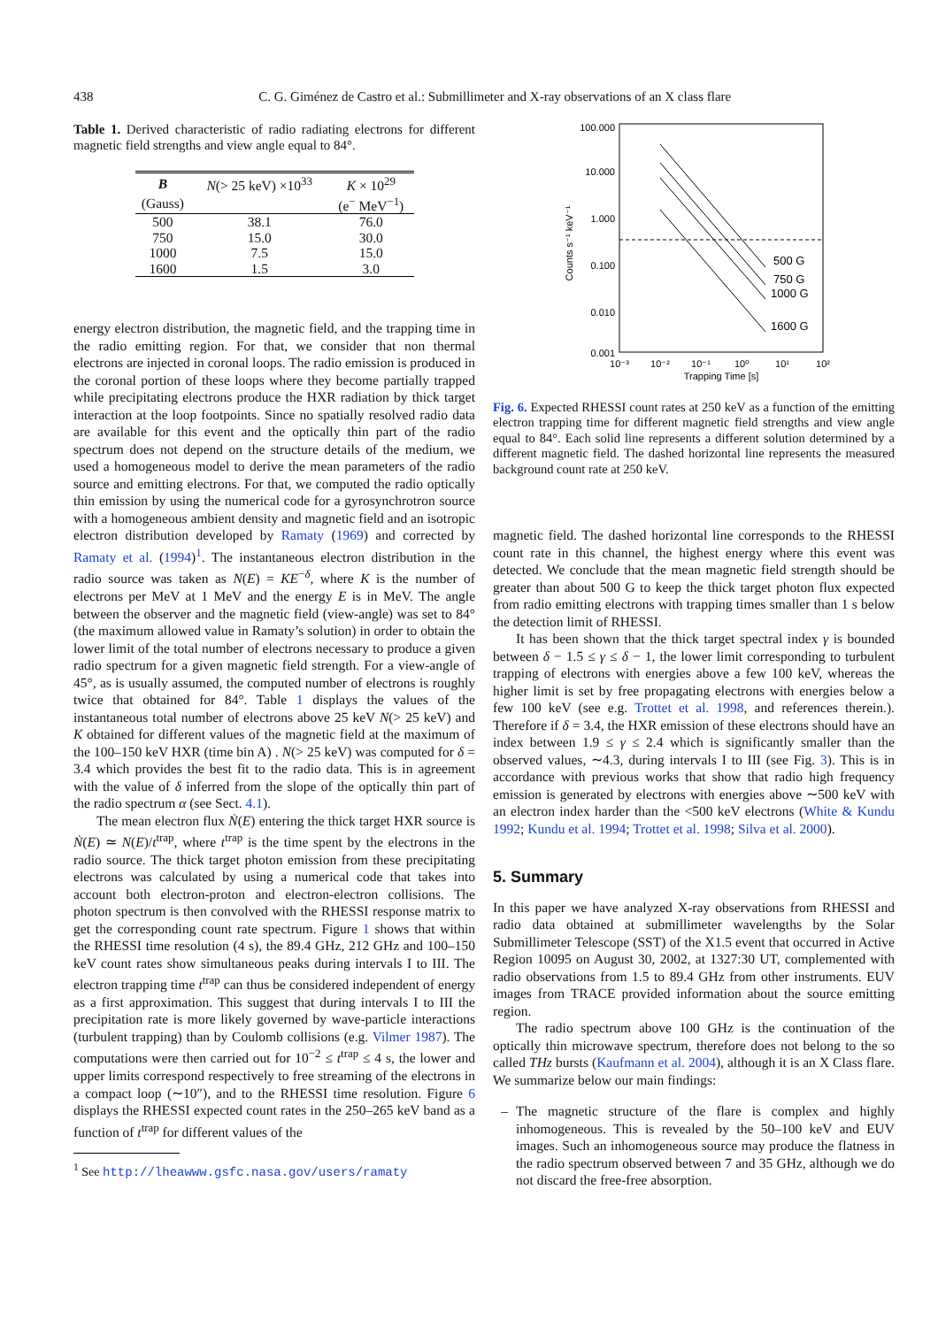438 C. G. Giménez de Castro et al.: Submillimeter and X-ray observations of an X class flare
Table 1. Derived characteristic of radio radiating electrons for different magnetic field strengths and view angle equal to 84°.
| B | N (> 25 keV) ×10<sup>33</sup> | K × 10<sup>29</sup> |
| --- | --- | --- |
| (Gauss) | | (e<sup>−</sup> MeV<sup>−1</sup>) |
| 500 | 38.1 | 76.0 |
| 750 | 15.0 | 30.0 |
| 1000 | 7.5 | 15.0 |
| 1600 | 1.5 | 3.0 |
energy electron distribution, the magnetic field, and the trapping time in the radio emitting region. For that, we consider that non thermal electrons are injected in coronal loops. The radio emission is produced in the coronal portion of these loops where they become partially trapped while precipitating electrons produce the HXR radiation by thick target interaction at the loop footpoints. Since no spatially resolved radio data are available for this event and the optically thin part of the radio spectrum does not depend on the structure details of the medium, we used a homogeneous model to derive the mean parameters of the radio source and emitting electrons. For that, we computed the radio optically thin emission by using the numerical code for a gyrosynchrotron source with a homogeneous ambient density and magnetic field and an isotropic electron distribution developed by Ramaty (1969) and corrected by Ramaty et al. (1994)<sup>1</sup>. The instantaneous electron distribution in the radio source was taken as N(E) = KE<sup>−δ</sup>, where K is the number of electrons per MeV at 1 MeV and the energy E is in MeV. The angle between the observer and the magnetic field (view-angle) was set to 84° (the maximum allowed value in Ramaty’s solution) in order to obtain the lower limit of the total number of electrons necessary to produce a given radio spectrum for a given magnetic field strength. For a view-angle of 45°, as is usually assumed, the computed number of electrons is roughly twice that obtained for 84°. Table 1 displays the values of the instantaneous total number of electrons above 25 keV N(> 25 keV) and K obtained for different values of the magnetic field at the maximum of the 100–150 keV HXR (time bin A) . N(> 25 keV) was computed for δ = 3.4 which provides the best fit to the radio data. This is in agreement with the value of δ inferred from the slope of the optically thin part of the radio spectrum α (see Sect. 4.1).
The mean electron flux Ṅ(E) entering the thick target HXR source is Ṅ(E) ≃ N(E)/t<sup>trap</sup>, where t<sup>trap</sup> is the time spent by the electrons in the radio source. The thick target photon emission from these precipitating electrons was calculated by using a numerical code that takes into account both electron-proton and electron-electron collisions. The photon spectrum is then convolved with the RHESSI response matrix to get the corresponding count rate spectrum. Figure 1 shows that within the RHESSI time resolution (4 s), the 89.4 GHz, 212 GHz and 100–150 keV count rates show simultaneous peaks during intervals I to III. The electron trapping time t<sup>trap</sup> can thus be considered independent of energy as a first approximation. This suggest that during intervals I to III the precipitation rate is more likely governed by wave-particle interactions (turbulent trapping) than by Coulomb collisions (e.g. Vilmer 1987). The computations were then carried out for 10<sup>−2</sup> ≤ t<sup>trap</sup> ≤ 4 s, the lower and upper limits correspond respectively to free streaming of the electrons in a compact loop (∼10″), and to the RHESSI time resolution. Figure 6 displays the RHESSI expected count rates in the 250–265 keV band as a function of t<sup>trap</sup> for different values of the
<sup>1</sup> See http://lheawww.gsfc.nasa.gov/users/ramaty
100.000
10.000
1.000
0.100
0.010
0.001
10⁻³
10⁻²
10⁻¹
10⁰
10¹
10²
Trapping Time [s]
Counts s⁻¹ keV⁻¹
500 G
750 G
1000 G
1600 G
Fig. 6. Expected RHESSI count rates at 250 keV as a function of the emitting electron trapping time for different magnetic field strengths and view angle equal to 84°. Each solid line represents a different solution determined by a different magnetic field. The dashed horizontal line represents the measured background count rate at 250 keV.
magnetic field. The dashed horizontal line corresponds to the RHESSI count rate in this channel, the highest energy where this event was detected. We conclude that the mean magnetic field strength should be greater than about 500 G to keep the thick target photon flux expected from radio emitting electrons with trapping times smaller than 1 s below the detection limit of RHESSI.
It has been shown that the thick target spectral index γ is bounded between δ − 1.5 ≤ γ ≤ δ − 1, the lower limit corresponding to turbulent trapping of electrons with energies above a few 100 keV, whereas the higher limit is set by free propagating electrons with energies below a few 100 keV (see e.g. Trottet et al. 1998, and references therein.). Therefore if δ = 3.4, the HXR emission of these electrons should have an index between 1.9 ≤ γ ≤ 2.4 which is significantly smaller than the observed values, ∼4.3, during intervals I to III (see Fig. 3). This is in accordance with previous works that show that radio high frequency emission is generated by electrons with energies above ∼500 keV with an electron index harder than the <500 keV electrons (White & Kundu 1992; Kundu et al. 1994; Trottet et al. 1998; Silva et al. 2000).
5. Summary
In this paper we have analyzed X-ray observations from RHESSI and radio data obtained at submillimeter wavelengths by the Solar Submillimeter Telescope (SST) of the X1.5 event that occurred in Active Region 10095 on August 30, 2002, at 1327:30 UT, complemented with radio observations from 1.5 to 89.4 GHz from other instruments. EUV images from TRACE provided information about the source emitting region.
The radio spectrum above 100 GHz is the continuation of the optically thin microwave spectrum, therefore does not belong to the so called THz bursts (Kaufmann et al. 2004), although it is an X Class flare. We summarize below our main findings:
– The magnetic structure of the flare is complex and highly inhomogeneous. This is revealed by the 50–100 keV and EUV images. Such an inhomogeneous source may produce the flatness in the radio spectrum observed between 7 and 35 GHz, although we do not discard the free-free absorption.